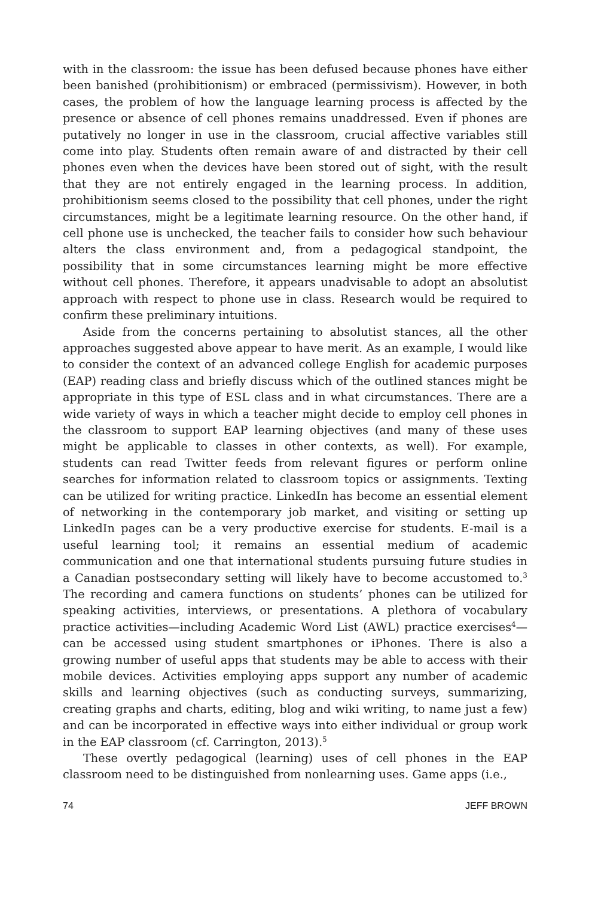with in the classroom: the issue has been defused because phones have either been banished (prohibitionism) or embraced (permissivism). However, in both cases, the problem of how the language learning process is affected by the presence or absence of cell phones remains unaddressed. Even if phones are putatively no longer in use in the classroom, crucial affective variables still come into play. Students often remain aware of and distracted by their cell phones even when the devices have been stored out of sight, with the result that they are not entirely engaged in the learning process. In addition, prohibitionism seems closed to the possibility that cell phones, under the right circumstances, might be a legitimate learning resource. On the other hand, if cell phone use is unchecked, the teacher fails to consider how such behaviour alters the class environment and, from a pedagogical standpoint, the possibility that in some circumstances learning might be more effective without cell phones. Therefore, it appears unadvisable to adopt an absolutist approach with respect to phone use in class. Research would be required to confirm these preliminary intuitions.
Aside from the concerns pertaining to absolutist stances, all the other approaches suggested above appear to have merit. As an example, I would like to consider the context of an advanced college English for academic purposes (EAP) reading class and briefly discuss which of the outlined stances might be appropriate in this type of ESL class and in what circumstances. There are a wide variety of ways in which a teacher might decide to employ cell phones in the classroom to support EAP learning objectives (and many of these uses might be applicable to classes in other contexts, as well). For example, students can read Twitter feeds from relevant figures or perform online searches for information related to classroom topics or assignments. Texting can be utilized for writing practice. LinkedIn has become an essential element of networking in the contemporary job market, and visiting or setting up LinkedIn pages can be a very productive exercise for students. E-mail is a useful learning tool; it remains an essential medium of academic communication and one that international students pursuing future studies in a Canadian postsecondary setting will likely have to become accustomed to.<sup>3</sup> The recording and camera functions on students’ phones can be utilized for speaking activities, interviews, or presentations. A plethora of vocabulary practice activities—including Academic Word List (AWL) practice exercises<sup>4</sup>—can be accessed using student smartphones or iPhones. There is also a growing number of useful apps that students may be able to access with their mobile devices. Activities employing apps support any number of academic skills and learning objectives (such as conducting surveys, summarizing, creating graphs and charts, editing, blog and wiki writing, to name just a few) and can be incorporated in effective ways into either individual or group work in the EAP classroom (cf. Carrington, 2013).<sup>5</sup>
These overtly pedagogical (learning) uses of cell phones in the EAP classroom need to be distinguished from nonlearning uses. Game apps (i.e.,
74 JEFF BROWN